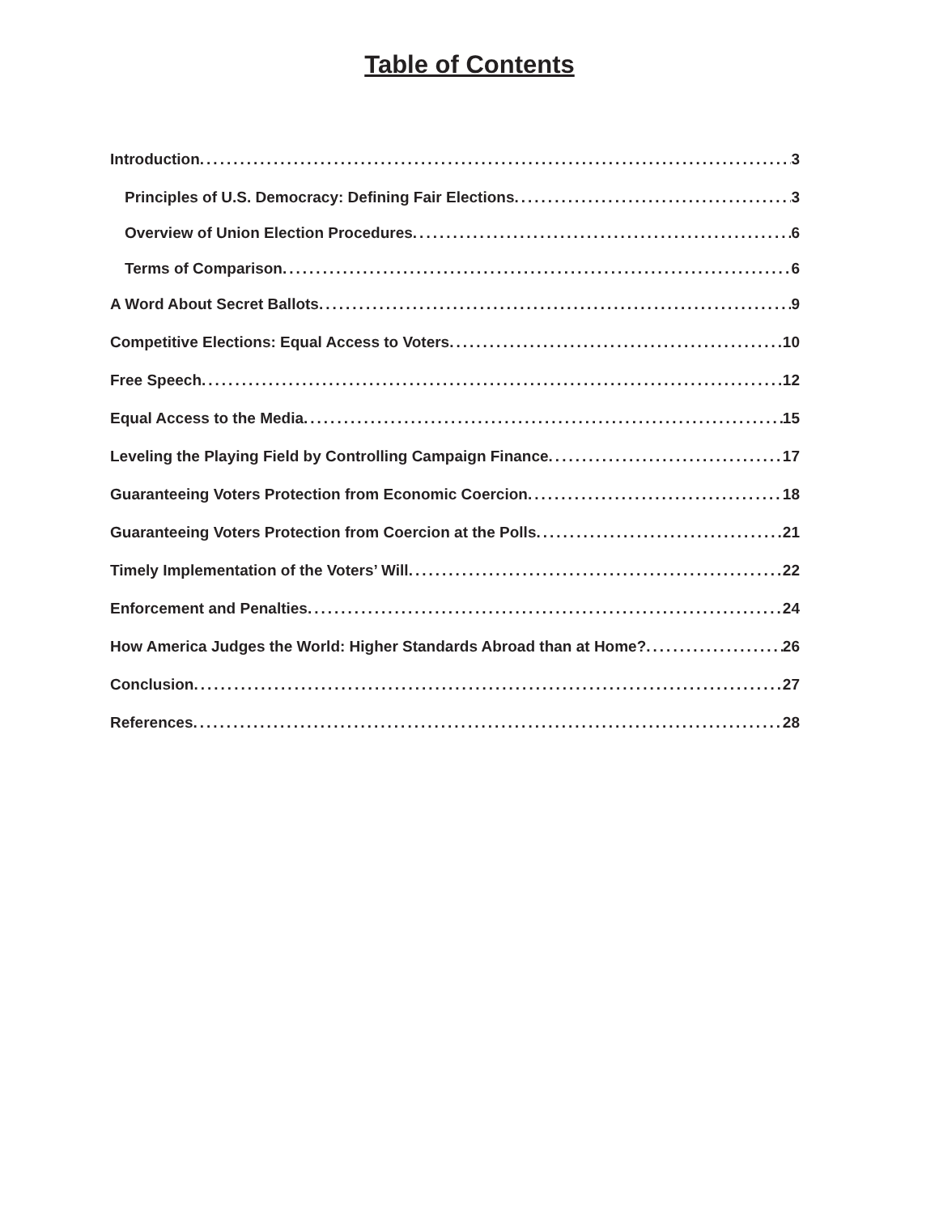Table of Contents
Introduction 3
Principles of U.S. Democracy: Defining Fair Elections 3
Overview of Union Election Procedures 6
Terms of Comparison 6
A Word About Secret Ballots 9
Competitive Elections: Equal Access to Voters 10
Free Speech 12
Equal Access to the Media 15
Leveling the Playing Field by Controlling Campaign Finance 17
Guaranteeing Voters Protection from Economic Coercion 18
Guaranteeing Voters Protection from Coercion at the Polls 21
Timely Implementation of the Voters’ Will 22
Enforcement and Penalties 24
How America Judges the World: Higher Standards Abroad than at Home? 26
Conclusion 27
References 28